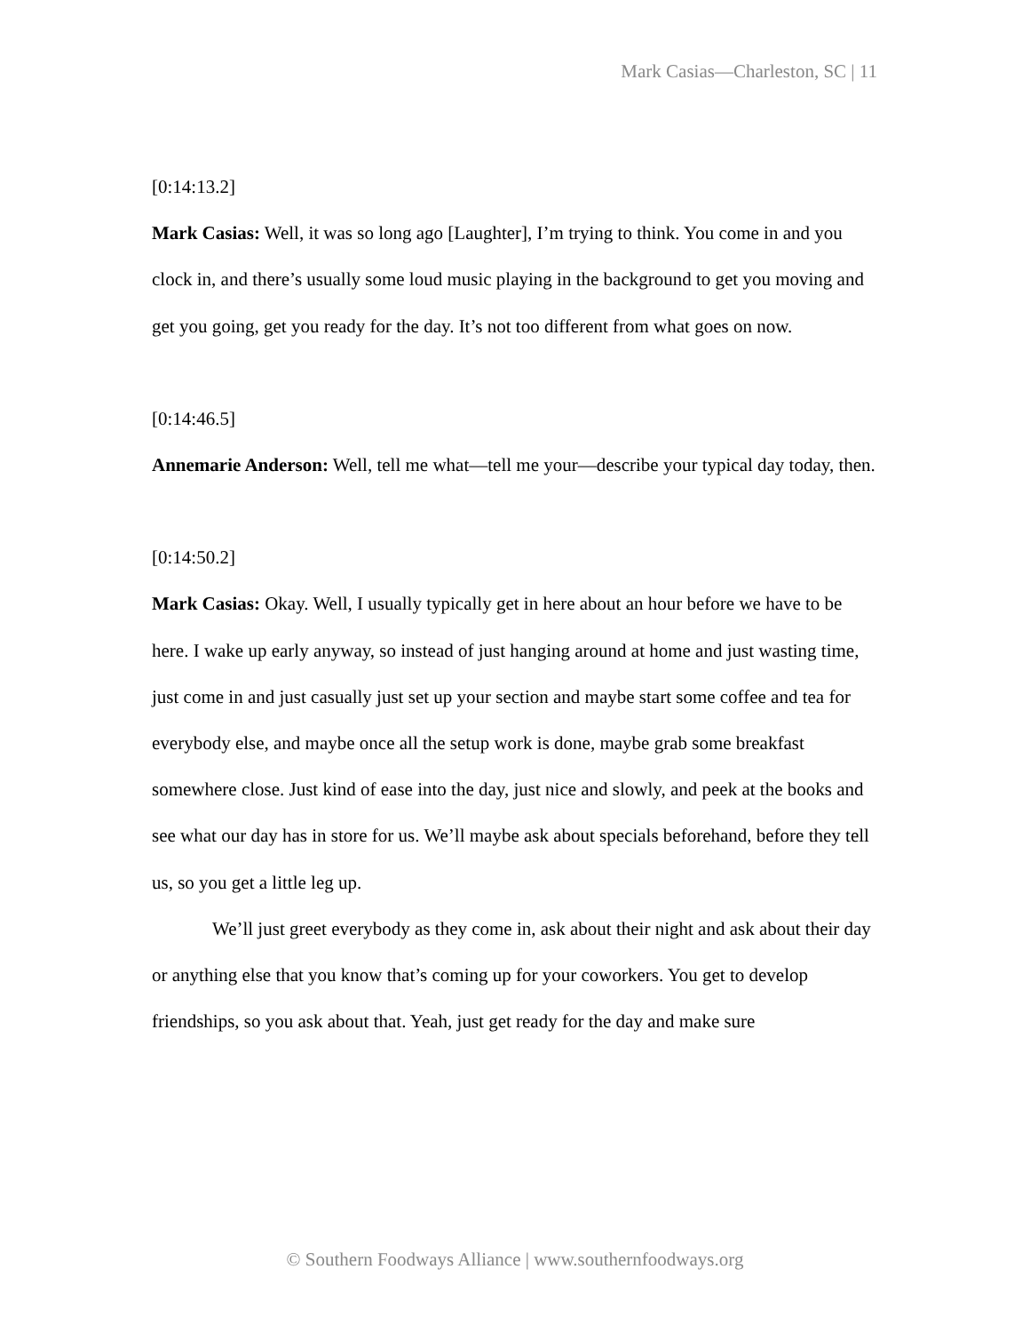Mark Casias—Charleston, SC | 11
[0:14:13.2]
Mark Casias: Well, it was so long ago [Laughter], I’m trying to think. You come in and you clock in, and there’s usually some loud music playing in the background to get you moving and get you going, get you ready for the day. It’s not too different from what goes on now.
[0:14:46.5]
Annemarie Anderson: Well, tell me what—tell me your—describe your typical day today, then.
[0:14:50.2]
Mark Casias: Okay. Well, I usually typically get in here about an hour before we have to be here. I wake up early anyway, so instead of just hanging around at home and just wasting time, just come in and just casually just set up your section and maybe start some coffee and tea for everybody else, and maybe once all the setup work is done, maybe grab some breakfast somewhere close. Just kind of ease into the day, just nice and slowly, and peek at the books and see what our day has in store for us. We’ll maybe ask about specials beforehand, before they tell us, so you get a little leg up.
We’ll just greet everybody as they come in, ask about their night and ask about their day or anything else that you know that’s coming up for your coworkers. You get to develop friendships, so you ask about that. Yeah, just get ready for the day and make sure
© Southern Foodways Alliance | www.southernfoodways.org